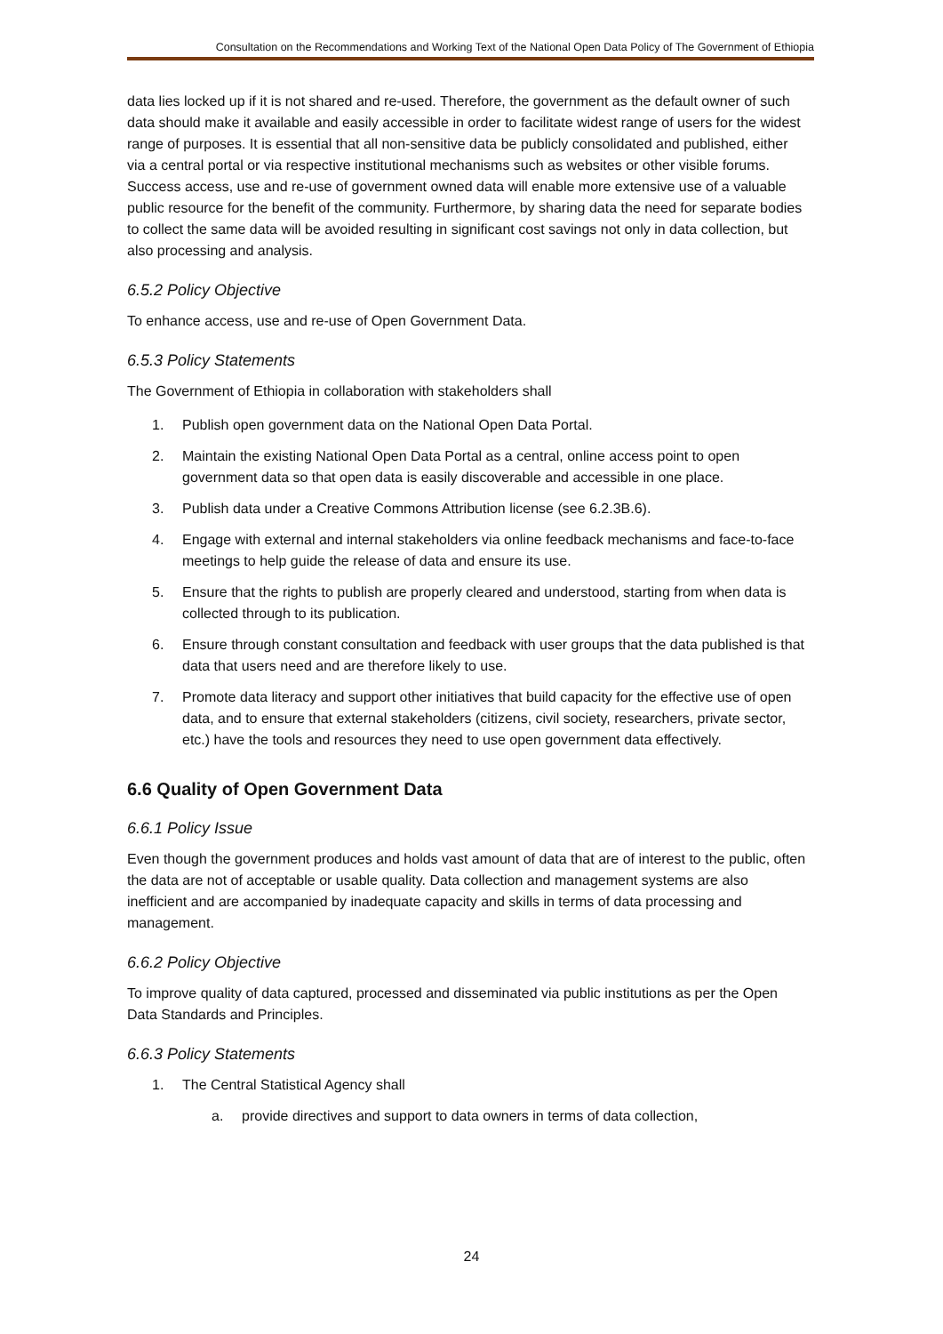Consultation on the Recommendations and Working Text of the National Open Data Policy of The Government of Ethiopia
data lies locked up if it is not shared and re-used. Therefore, the government as the default owner of such data should make it available and easily accessible in order to facilitate widest range of users for the widest range of purposes. It is essential that all non-sensitive data be publicly consolidated and published, either via a central portal or via respective institutional mechanisms such as websites or other visible forums. Success access, use and re-use of government owned data will enable more extensive use of a valuable public resource for the benefit of the community. Furthermore, by sharing data the need for separate bodies to collect the same data will be avoided resulting in significant cost savings not only in data collection, but also processing and analysis.
6.5.2 Policy Objective
To enhance access, use and re-use of Open Government Data.
6.5.3 Policy Statements
The Government of Ethiopia in collaboration with stakeholders shall
1. Publish open government data on the National Open Data Portal.
2. Maintain the existing National Open Data Portal as a central, online access point to open government data so that open data is easily discoverable and accessible in one place.
3. Publish data under a Creative Commons Attribution license (see 6.2.3B.6).
4. Engage with external and internal stakeholders via online feedback mechanisms and face-to-face meetings to help guide the release of data and ensure its use.
5. Ensure that the rights to publish are properly cleared and understood, starting from when data is collected through to its publication.
6. Ensure through constant consultation and feedback with user groups that the data published is that data that users need and are therefore likely to use.
7. Promote data literacy and support other initiatives that build capacity for the effective use of open data, and to ensure that external stakeholders (citizens, civil society, researchers, private sector, etc.) have the tools and resources they need to use open government data effectively.
6.6 Quality of Open Government Data
6.6.1 Policy Issue
Even though the government produces and holds vast amount of data that are of interest to the public, often the data are not of acceptable or usable quality. Data collection and management systems are also inefficient and are accompanied by inadequate capacity and skills in terms of data processing and management.
6.6.2 Policy Objective
To improve quality of data captured, processed and disseminated via public institutions as per the Open Data Standards and Principles.
6.6.3 Policy Statements
1. The Central Statistical Agency shall
a. provide directives and support to data owners in terms of data collection,
24